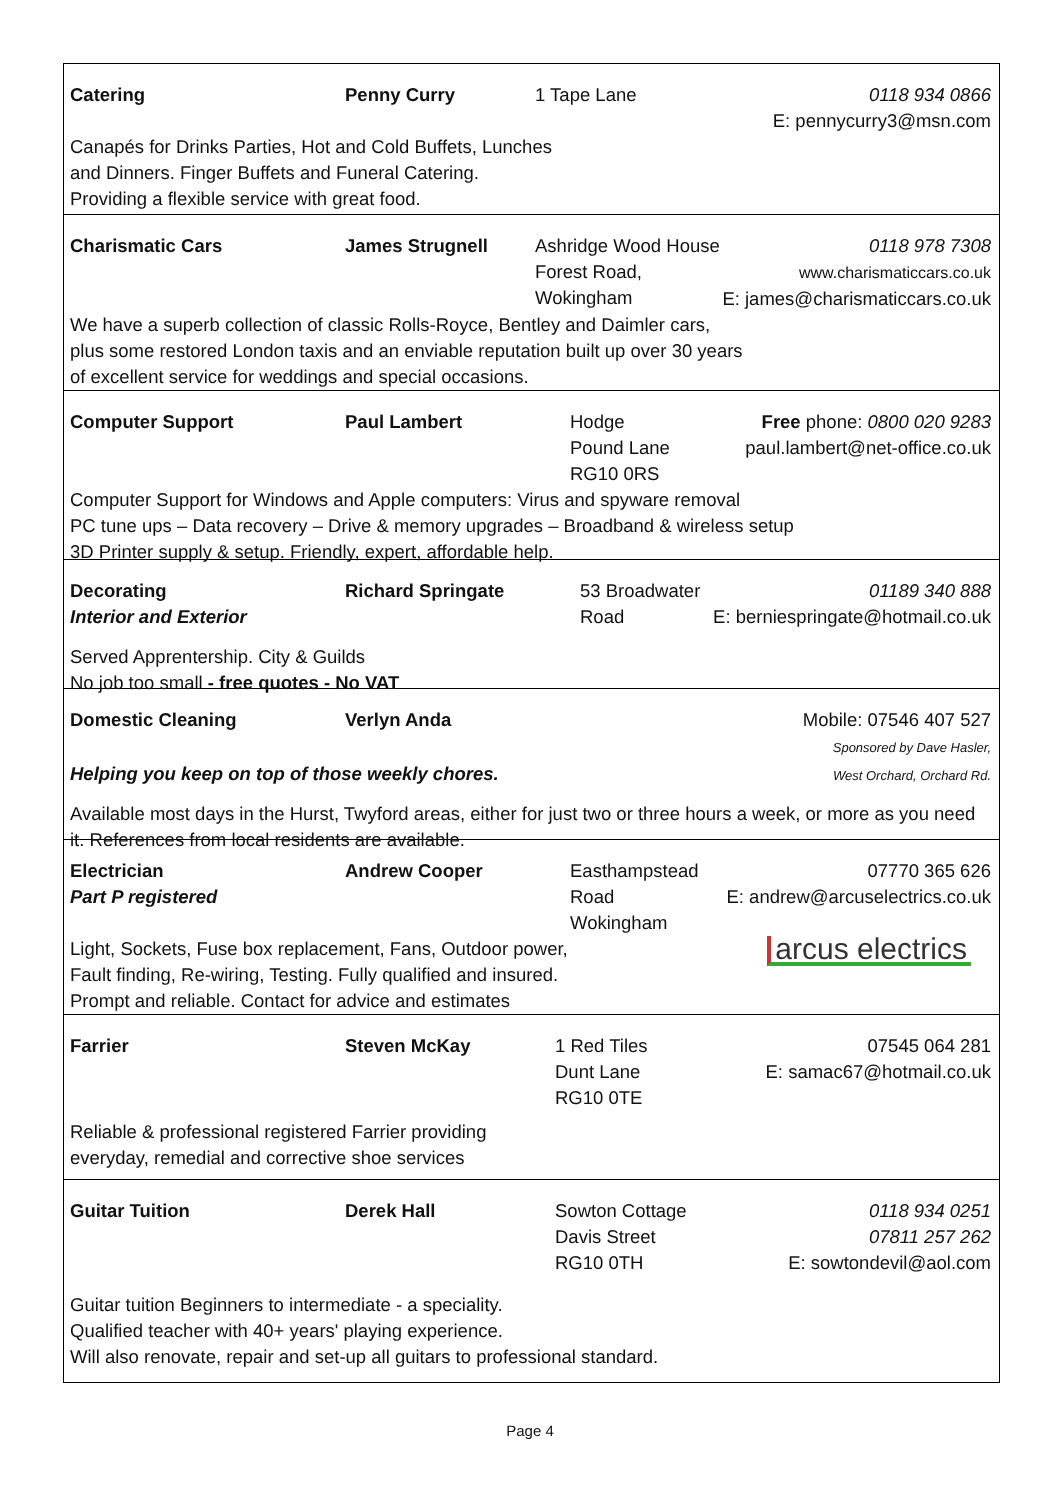Catering Penny Curry 1 Tape Lane 0118 934 0866
E: pennycurry3@msn.com
Canapés for Drinks Parties, Hot and Cold Buffets, Lunches
and Dinners. Finger Buffets and Funeral Catering.
Providing a flexible service with great food.
Charismatic Cars James Strugnell Ashridge Wood House
Forest Road, Wokingham
0118 978 7308
www.charismaticcars.co.uk
E: james@charismaticcars.co.uk
We have a superb collection of classic Rolls-Royce, Bentley and Daimler cars,
plus some restored London taxis and an enviable reputation built up over 30 years
of excellent service for weddings and special occasions.
Computer Support Paul Lambert Hodge
Pound Lane
RG10 0RS
Free phone: 0800 020 9283
paul.lambert@net-office.co.uk
Computer Support for Windows and Apple computers: Virus and spyware removal
PC tune ups – Data recovery – Drive & memory upgrades – Broadband & wireless setup
3D Printer supply & setup. Friendly, expert, affordable help.
Decorating
Interior and Exterior
Richard Springate 53 Broadwater Road 01189 340 888
E: berniespringate@hotmail.co.uk
Served Apprentership. City & Guilds
No job too small - free quotes - No VAT
Domestic Cleaning Verlyn Anda Mobile: 07546 407 527
Sponsored by Dave Hasler,
West Orchard, Orchard Rd.
Helping you keep on top of those weekly chores.
Available most days in the Hurst, Twyford areas, either for just two or three hours a week, or more as you need it. References from local residents are available.
Electrician
Part P registered
Andrew Cooper Easthampstead Road
Wokingham
07770 365 626
E: andrew@arcuselectrics.co.uk
Light, Sockets, Fuse box replacement, Fans, Outdoor power,
Fault finding, Re-wiring, Testing. Fully qualified and insured.
Prompt and reliable. Contact for advice and estimates
arcus electrics
Farrier Steven McKay 1 Red Tiles
Dunt Lane
RG10 0TE
07545 064 281
E: samac67@hotmail.co.uk
Reliable & professional registered Farrier providing
everyday, remedial and corrective shoe services
Guitar Tuition Derek Hall Sowton Cottage
Davis Street
RG10 0TH
0118 934 0251
07811 257 262
E: sowtondevil@aol.com
Guitar tuition Beginners to intermediate - a speciality.
Qualified teacher with 40+ years' playing experience.
Will also renovate, repair and set-up all guitars to professional standard.
Page 4